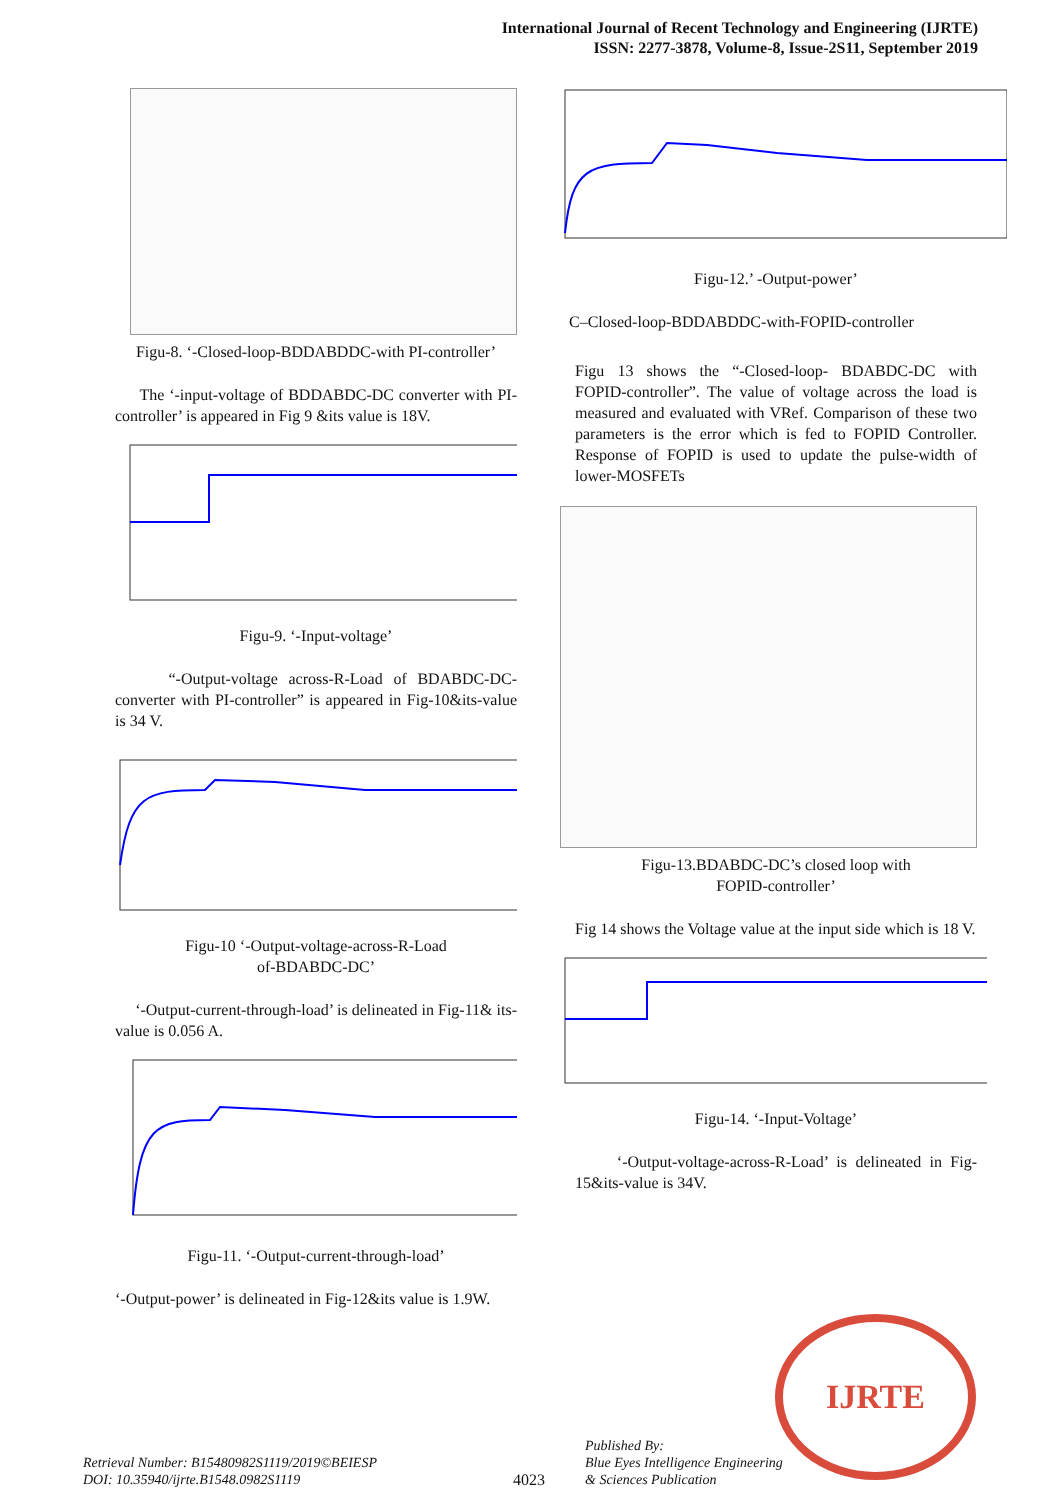International Journal of Recent Technology and Engineering (IJRTE)
ISSN: 2277-3878, Volume-8, Issue-2S11, September 2019
Figu-8. ‘-Closed-loop-BDDABDDC-with PI-controller’
The ‘-input-voltage of BDDABDC-DC converter with PI-controller’ is appeared in Fig 9 &its value is 18V.
Figu-9. ‘-Input-voltage’
“-Output-voltage across-R-Load of BDABDC-DC-converter with PI-controller” is appeared in Fig-10&its-value is 34 V.
Figu-10 ‘-Output-voltage-across-R-Load
of-BDABDC-DC’
‘-Output-current-through-load’ is delineated in Fig-11& its-value is 0.056 A.
Figu-11. ‘-Output-current-through-load’
‘-Output-power’ is delineated in Fig-12&its value is 1.9W.
Figu-12.’ -Output-power’
C–Closed-loop-BDDABDDC-with-FOPID-controller
Figu 13 shows the “-Closed-loop- BDABDC-DC with FOPID-controller”. The value of voltage across the load is measured and evaluated with VRef. Comparison of these two parameters is the error which is fed to FOPID Controller. Response of FOPID is used to update the pulse-width of lower-MOSFETs
Figu-13.BDABDC-DC’s closed loop with
FOPID-controller’
Fig 14 shows the Voltage value at the input side which is 18 V.
Figu-14. ‘-Input-Voltage’
‘-Output-voltage-across-R-Load’ is delineated in Fig-15&its-value is 34V.
IJRTE
Retrieval Number: B15480982S1119/2019©BEIESP
DOI: 10.35940/ijrte.B1548.0982S1119
4023
Published By:
Blue Eyes Intelligence Engineering
& Sciences Publication